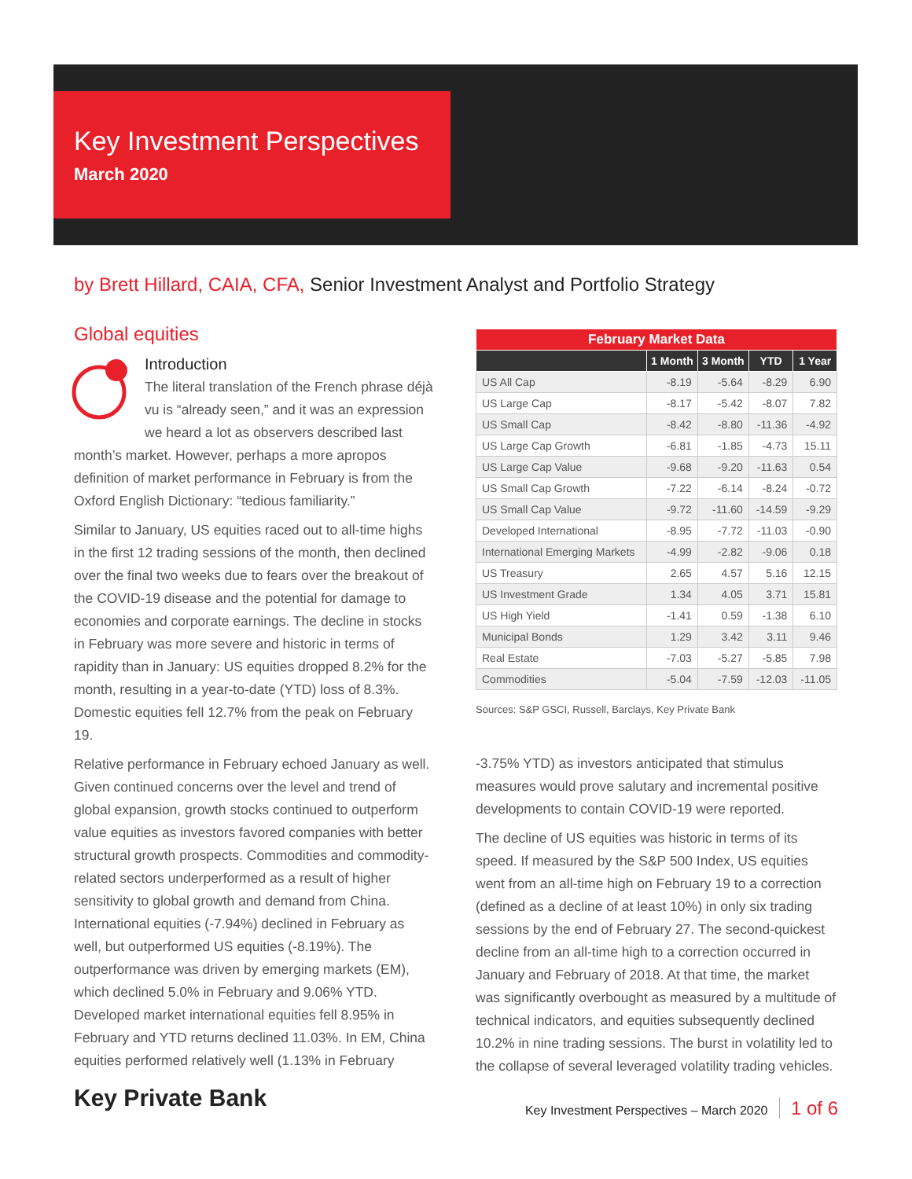Key Investment Perspectives
March 2020
by Brett Hillard, CAIA, CFA, Senior Investment Analyst and Portfolio Strategy
Global equities
Introduction
The literal translation of the French phrase déjà vu is “already seen,” and it was an expression we heard a lot as observers described last month’s market. However, perhaps a more apropos definition of market performance in February is from the Oxford English Dictionary: “tedious familiarity.”
Similar to January, US equities raced out to all-time highs in the first 12 trading sessions of the month, then declined over the final two weeks due to fears over the breakout of the COVID-19 disease and the potential for damage to economies and corporate earnings. The decline in stocks in February was more severe and historic in terms of rapidity than in January: US equities dropped 8.2% for the month, resulting in a year-to-date (YTD) loss of 8.3%. Domestic equities fell 12.7% from the peak on February 19.
Relative performance in February echoed January as well. Given continued concerns over the level and trend of global expansion, growth stocks continued to outperform value equities as investors favored companies with better structural growth prospects. Commodities and commodity-related sectors underperformed as a result of higher sensitivity to global growth and demand from China. International equities (-7.94%) declined in February as well, but outperformed US equities (-8.19%). The outperformance was driven by emerging markets (EM), which declined 5.0% in February and 9.06% YTD. Developed market international equities fell 8.95% in February and YTD returns declined 11.03%. In EM, China equities performed relatively well (1.13% in February
| February Market Data | | | | |
| --- | --- | --- | --- | --- |
| | 1 Month | 3 Month | YTD | 1 Year |
| US All Cap | -8.19 | -5.64 | -8.29 | 6.90 |
| US Large Cap | -8.17 | -5.42 | -8.07 | 7.82 |
| US Small Cap | -8.42 | -8.80 | -11.36 | -4.92 |
| US Large Cap Growth | -6.81 | -1.85 | -4.73 | 15.11 |
| US Large Cap Value | -9.68 | -9.20 | -11.63 | 0.54 |
| US Small Cap Growth | -7.22 | -6.14 | -8.24 | -0.72 |
| US Small Cap Value | -9.72 | -11.60 | -14.59 | -9.29 |
| Developed International | -8.95 | -7.72 | -11.03 | -0.90 |
| International Emerging Markets | -4.99 | -2.82 | -9.06 | 0.18 |
| US Treasury | 2.65 | 4.57 | 5.16 | 12.15 |
| US Investment Grade | 1.34 | 4.05 | 3.71 | 15.81 |
| US High Yield | -1.41 | 0.59 | -1.38 | 6.10 |
| Municipal Bonds | 1.29 | 3.42 | 3.11 | 9.46 |
| Real Estate | -7.03 | -5.27 | -5.85 | 7.98 |
| Commodities | -5.04 | -7.59 | -12.03 | -11.05 |
Sources: S&P GSCI, Russell, Barclays, Key Private Bank
-3.75% YTD) as investors anticipated that stimulus measures would prove salutary and incremental positive developments to contain COVID-19 were reported.
The decline of US equities was historic in terms of its speed. If measured by the S&P 500 Index, US equities went from an all-time high on February 19 to a correction (defined as a decline of at least 10%) in only six trading sessions by the end of February 27. The second-quickest decline from an all-time high to a correction occurred in January and February of 2018. At that time, the market was significantly overbought as measured by a multitude of technical indicators, and equities subsequently declined 10.2% in nine trading sessions. The burst in volatility led to the collapse of several leveraged volatility trading vehicles.
Key Private Bank
Key Investment Perspectives – March 2020 1 of 6